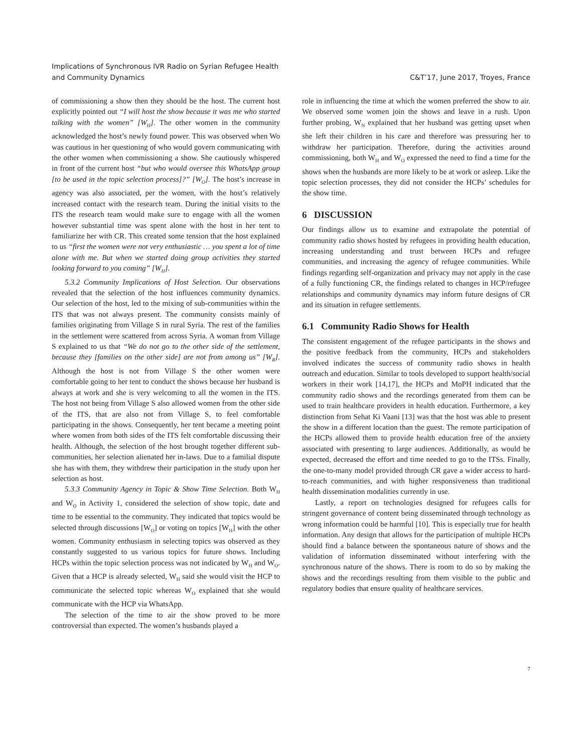Implications of Synchronous IVR Radio on Syrian Refugee Health
and Community Dynamics
C&T’17, June 2017, Troyes, France
of commissioning a show then they should be the host. The current host explicitly pointed out “I will host the show because it was me who started talking with the women” [W<sub>H</sub>]. The other women in the community acknowledged the host’s newly found power. This was observed when Wo was cautious in her questioning of who would govern communicating with the other women when commissioning a show. She cautiously whispered in front of the current host “but who would oversee this WhatsApp group [to be used in the topic selection process]?” [W<sub>O</sub>]. The host’s increase in agency was also associated, per the women, with the host’s relatively increased contact with the research team. During the initial visits to the ITS the research team would make sure to engage with all the women however substantial time was spent alone with the host in her tent to familiarize her with CR. This created some tension that the host explained to us “first the women were not very enthusiastic … you spent a lot of time alone with me. But when we started doing group activities they started looking forward to you coming” [W<sub>H</sub>].
5.3.2 Community Implications of Host Selection. Our observations revealed that the selection of the host influences community dynamics. Our selection of the host, led to the mixing of sub-communities within the ITS that was not always present. The community consists mainly of families originating from Village S in rural Syria. The rest of the families in the settlement were scattered from across Syria. A woman from Village S explained to us that “We do not go to the other side of the settlement, because they [families on the other side] are not from among us” [W<sub>R</sub>]. Although the host is not from Village S the other women were comfortable going to her tent to conduct the shows because her husband is always at work and she is very welcoming to all the women in the ITS. The host not being from Village S also allowed women from the other side of the ITS, that are also not from Village S, to feel comfortable participating in the shows. Consequently, her tent became a meeting point where women from both sides of the ITS felt comfortable discussing their health. Although, the selection of the host brought together different sub-communities, her selection alienated her in-laws. Due to a familial dispute she has with them, they withdrew their participation in the study upon her selection as host.
5.3.3 Community Agency in Topic & Show Time Selection. Both W<sub>H</sub> and W<sub>O</sub> in Activity 1, considered the selection of show topic, date and time to be essential to the community. They indicated that topics would be selected through discussions [W<sub>O</sub>] or voting on topics [W<sub>H</sub>] with the other women. Community enthusiasm in selecting topics was observed as they constantly suggested to us various topics for future shows. Including HCPs within the topic selection process was not indicated by W<sub>H</sub> and W<sub>O</sub>. Given that a HCP is already selected, W<sub>H</sub> said she would visit the HCP to communicate the selected topic whereas W<sub>O</sub> explained that she would communicate with the HCP via WhatsApp.
The selection of the time to air the show proved to be more controversial than expected. The women’s husbands played a
role in influencing the time at which the women preferred the show to air. We observed some women join the shows and leave in a rush. Upon further probing, W<sub>N</sub> explained that her husband was getting upset when she left their children in his care and therefore was pressuring her to withdraw her participation. Therefore, during the activities around commissioning, both W<sub>H</sub> and W<sub>O</sub> expressed the need to find a time for the shows when the husbands are more likely to be at work or asleep. Like the topic selection processes, they did not consider the HCPs’ schedules for the show time.
6 DISCUSSION
Our findings allow us to examine and extrapolate the potential of community radio shows hosted by refugees in providing health education, increasing understanding and trust between HCPs and refugee communities, and increasing the agency of refugee communities. While findings regarding self-organization and privacy may not apply in the case of a fully functioning CR, the findings related to changes in HCP/refugee relationships and community dynamics may inform future designs of CR and its situation in refugee settlements.
6.1 Community Radio Shows for Health
The consistent engagement of the refugee participants in the shows and the positive feedback from the community, HCPs and stakeholders involved indicates the success of community radio shows in health outreach and education. Similar to tools developed to support health/social workers in their work [14,17], the HCPs and MoPH indicated that the community radio shows and the recordings generated from them can be used to train healthcare providers in health education. Furthermore, a key distinction from Sehat Ki Vaani [13] was that the host was able to present the show in a different location than the guest. The remote participation of the HCPs allowed them to provide health education free of the anxiety associated with presenting to large audiences. Additionally, as would be expected, decreased the effort and time needed to go to the ITSs. Finally, the one-to-many model provided through CR gave a wider access to hard-to-reach communities, and with higher responsiveness than traditional health dissemination modalities currently in use.
Lastly, a report on technologies designed for refugees calls for stringent governance of content being disseminated through technology as wrong information could be harmful [10]. This is especially true for health information. Any design that allows for the participation of multiple HCPs should find a balance between the spontaneous nature of shows and the validation of information disseminated without interfering with the synchronous nature of the shows. There is room to do so by making the shows and the recordings resulting from them visible to the public and regulatory bodies that ensure quality of healthcare services.
7